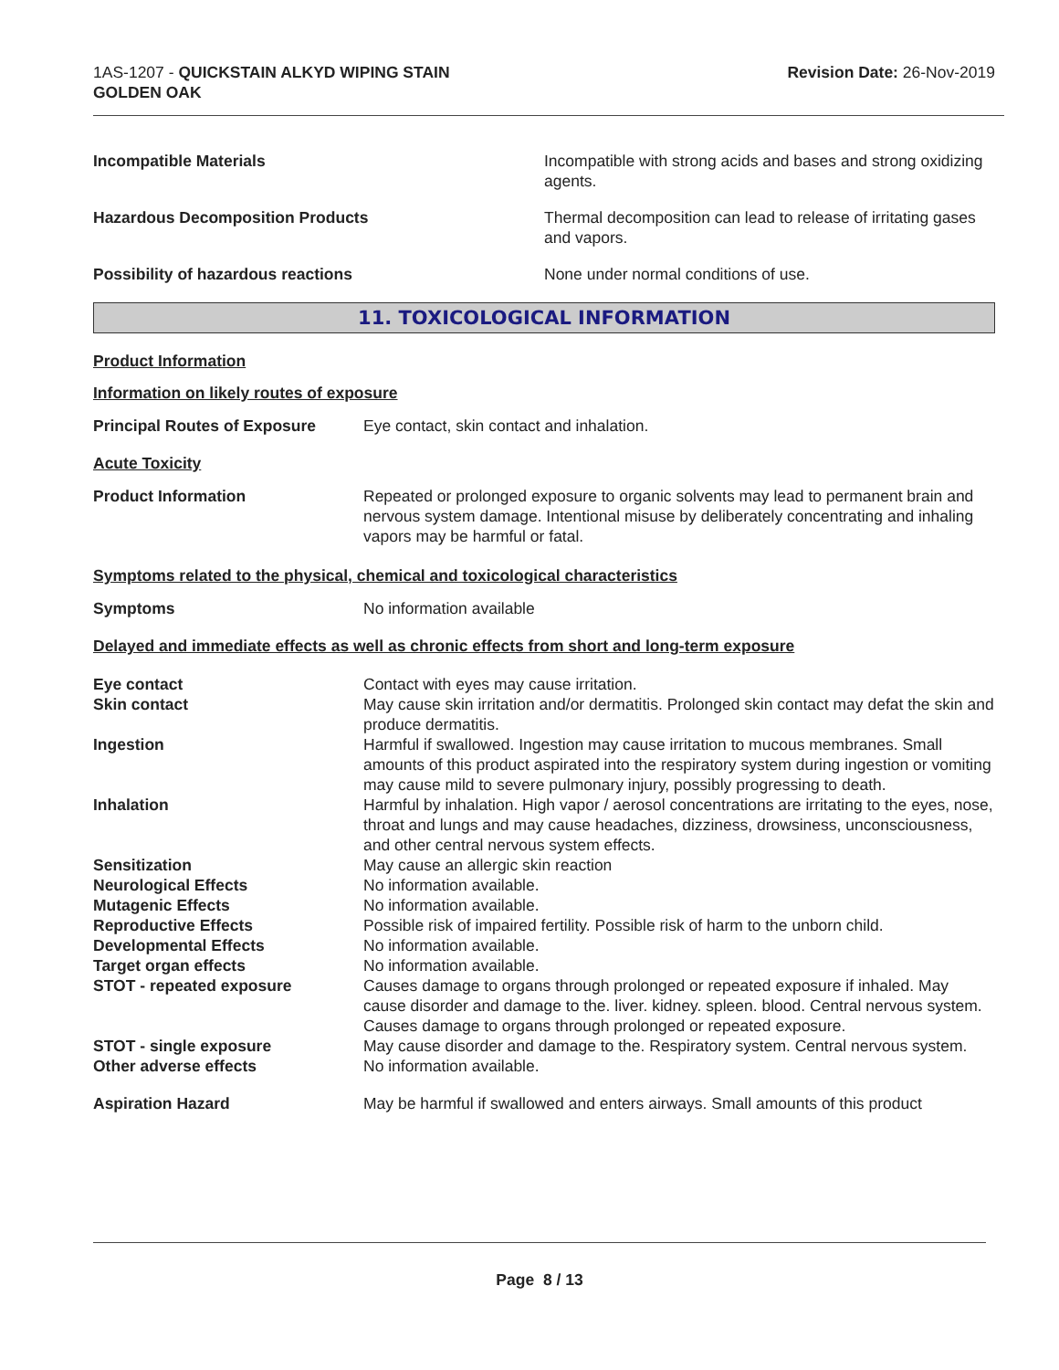1AS-1207 - QUICKSTAIN ALKYD WIPING STAIN
GOLDEN OAK
Revision Date: 26-Nov-2019
Incompatible Materials Incompatible with strong acids and bases and strong oxidizing agents.
Hazardous Decomposition Products
Thermal decomposition can lead to release of irritating gases and vapors.
Possibility of hazardous reactions
None under normal conditions of use.
11. TOXICOLOGICAL INFORMATION
Product Information
Information on likely routes of exposure
Principal Routes of Exposure Eye contact, skin contact and inhalation.
Acute Toxicity
Product Information Repeated or prolonged exposure to organic solvents may lead to permanent brain and nervous system damage. Intentional misuse by deliberately concentrating and inhaling vapors may be harmful or fatal.
Symptoms related to the physical, chemical and toxicological characteristics
Symptoms No information available
Delayed and immediate effects as well as chronic effects from short and long-term exposure
Eye contact Contact with eyes may cause irritation.
Skin contact May cause skin irritation and/or dermatitis. Prolonged skin contact may defat the skin and produce dermatitis.
Ingestion Harmful if swallowed. Ingestion may cause irritation to mucous membranes. Small amounts of this product aspirated into the respiratory system during ingestion or vomiting may cause mild to severe pulmonary injury, possibly progressing to death.
Inhalation Harmful by inhalation. High vapor / aerosol concentrations are irritating to the eyes, nose, throat and lungs and may cause headaches, dizziness, drowsiness, unconsciousness, and other central nervous system effects.
Sensitization May cause an allergic skin reaction
Neurological Effects No information available.
Mutagenic Effects No information available.
Reproductive Effects Possible risk of impaired fertility. Possible risk of harm to the unborn child.
Developmental Effects No information available.
Target organ effects No information available.
STOT - repeated exposure Causes damage to organs through prolonged or repeated exposure if inhaled. May cause disorder and damage to the. liver. kidney. spleen. blood. Central nervous system. Causes damage to organs through prolonged or repeated exposure.
STOT - single exposure May cause disorder and damage to the. Respiratory system. Central nervous system.
Other adverse effects No information available.
Aspiration Hazard May be harmful if swallowed and enters airways. Small amounts of this product
Page 8 / 13